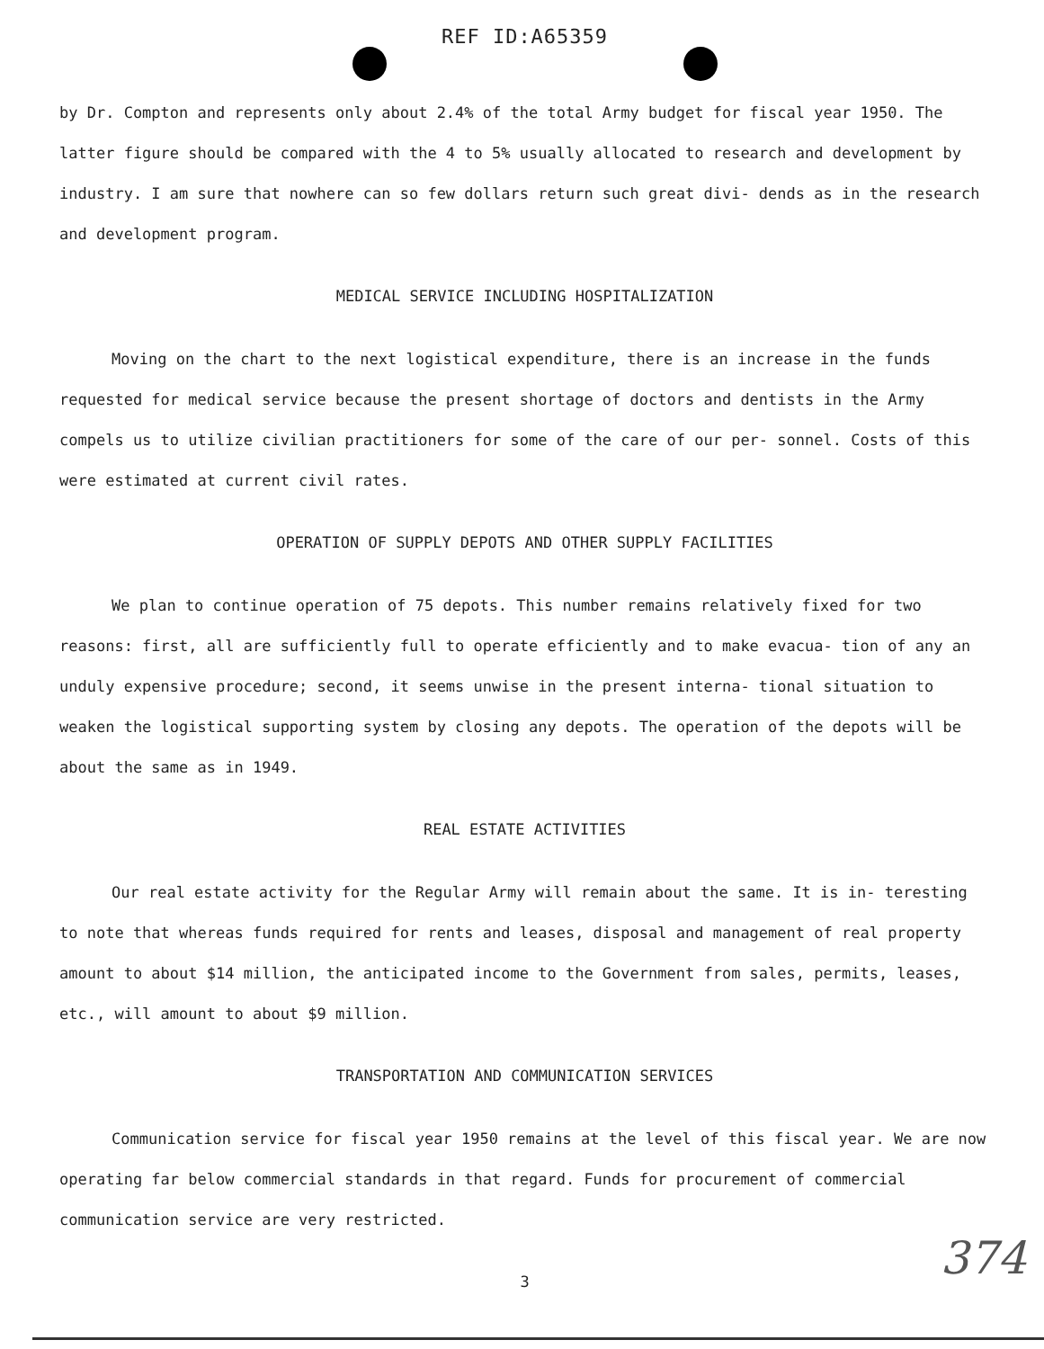REF ID:A65359
by Dr. Compton and represents only about 2.4% of the total Army budget for fiscal year 1950. The latter figure should be compared with the 4 to 5% usually allocated to research and development by industry. I am sure that nowhere can so few dollars return such great divi- dends as in the research and development program.
MEDICAL SERVICE INCLUDING HOSPITALIZATION
Moving on the chart to the next logistical expenditure, there is an increase in the funds requested for medical service because the present shortage of doctors and dentists in the Army compels us to utilize civilian practitioners for some of the care of our per- sonnel. Costs of this were estimated at current civil rates.
OPERATION OF SUPPLY DEPOTS AND OTHER SUPPLY FACILITIES
We plan to continue operation of 75 depots. This number remains relatively fixed for two reasons: first, all are sufficiently full to operate efficiently and to make evacua- tion of any an unduly expensive procedure; second, it seems unwise in the present interna- tional situation to weaken the logistical supporting system by closing any depots. The operation of the depots will be about the same as in 1949.
REAL ESTATE ACTIVITIES
Our real estate activity for the Regular Army will remain about the same. It is in- teresting to note that whereas funds required for rents and leases, disposal and management of real property amount to about $14 million, the anticipated income to the Government from sales, permits, leases, etc., will amount to about $9 million.
TRANSPORTATION AND COMMUNICATION SERVICES
Communication service for fiscal year 1950 remains at the level of this fiscal year. We are now operating far below commercial standards in that regard. Funds for procurement of commercial communication service are very restricted.
3
374